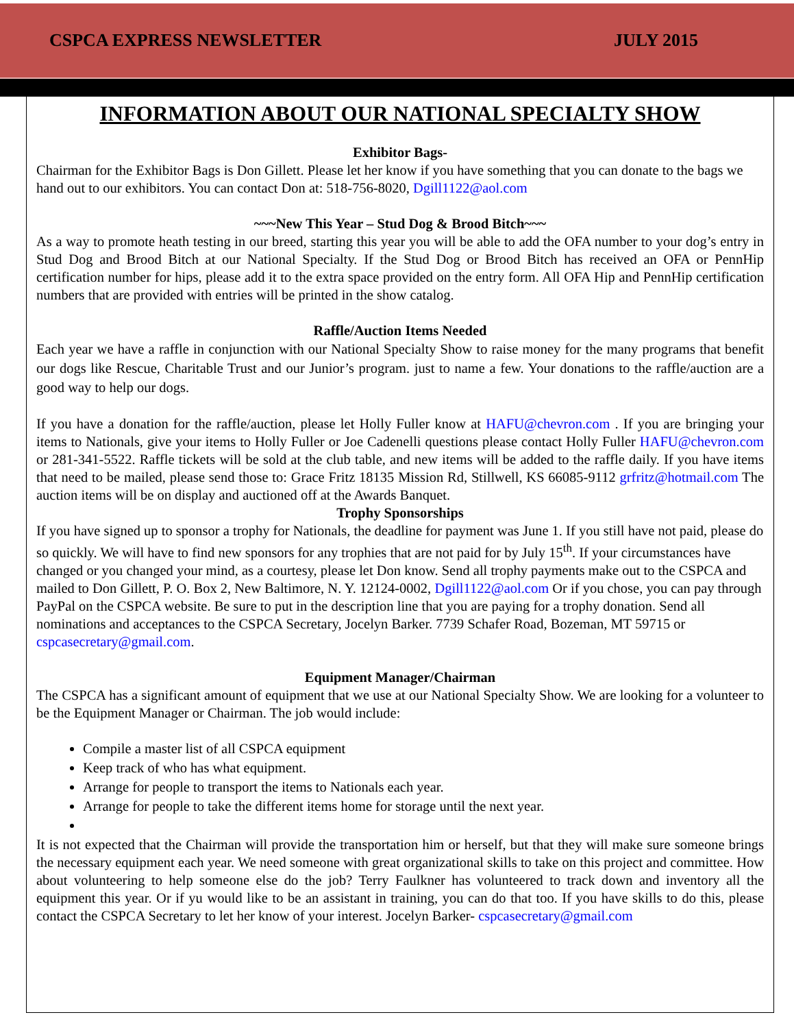CSPCA EXPRESS NEWSLETTER JULY 2015
INFORMATION ABOUT OUR NATIONAL SPECIALTY SHOW
Exhibitor Bags-
Chairman for the Exhibitor Bags is Don Gillett. Please let her know if you have something that you can donate to the bags we hand out to our exhibitors. You can contact Don at: 518-756-8020, Dgill1122@aol.com
~~~New This Year – Stud Dog & Brood Bitch~~~
As a way to promote heath testing in our breed, starting this year you will be able to add the OFA number to your dog’s entry in Stud Dog and Brood Bitch at our National Specialty. If the Stud Dog or Brood Bitch has received an OFA or PennHip certification number for hips, please add it to the extra space provided on the entry form. All OFA Hip and PennHip certification numbers that are provided with entries will be printed in the show catalog.
Raffle/Auction Items Needed
Each year we have a raffle in conjunction with our National Specialty Show to raise money for the many programs that benefit our dogs like Rescue, Charitable Trust and our Junior’s program. just to name a few. Your donations to the raffle/auction are a good way to help our dogs.
If you have a donation for the raffle/auction, please let Holly Fuller know at HAFU@chevron.com . If you are bringing your items to Nationals, give your items to Holly Fuller or Joe Cadenelli questions please contact Holly Fuller HAFU@chevron.com or 281-341-5522. Raffle tickets will be sold at the club table, and new items will be added to the raffle daily. If you have items that need to be mailed, please send those to: Grace Fritz 18135 Mission Rd, Stillwell, KS 66085-9112 grfritz@hotmail.com The auction items will be on display and auctioned off at the Awards Banquet.
Trophy Sponsorships
If you have signed up to sponsor a trophy for Nationals, the deadline for payment was June 1. If you still have not paid, please do so quickly. We will have to find new sponsors for any trophies that are not paid for by July 15<sup>th</sup>. If your circumstances have changed or you changed your mind, as a courtesy, please let Don know. Send all trophy payments make out to the CSPCA and mailed to Don Gillett, P. O. Box 2, New Baltimore, N. Y. 12124-0002, Dgill1122@aol.com Or if you chose, you can pay through PayPal on the CSPCA website. Be sure to put in the description line that you are paying for a trophy donation. Send all nominations and acceptances to the CSPCA Secretary, Jocelyn Barker. 7739 Schafer Road, Bozeman, MT 59715 or cspcasecretary@gmail.com.
Equipment Manager/Chairman
The CSPCA has a significant amount of equipment that we use at our National Specialty Show. We are looking for a volunteer to be the Equipment Manager or Chairman. The job would include:
Compile a master list of all CSPCA equipment
Keep track of who has what equipment.
Arrange for people to transport the items to Nationals each year.
Arrange for people to take the different items home for storage until the next year.
It is not expected that the Chairman will provide the transportation him or herself, but that they will make sure someone brings the necessary equipment each year. We need someone with great organizational skills to take on this project and committee. How about volunteering to help someone else do the job? Terry Faulkner has volunteered to track down and inventory all the equipment this year. Or if yu would like to be an assistant in training, you can do that too. If you have skills to do this, please contact the CSPCA Secretary to let her know of your interest. Jocelyn Barker- cspcasecretary@gmail.com